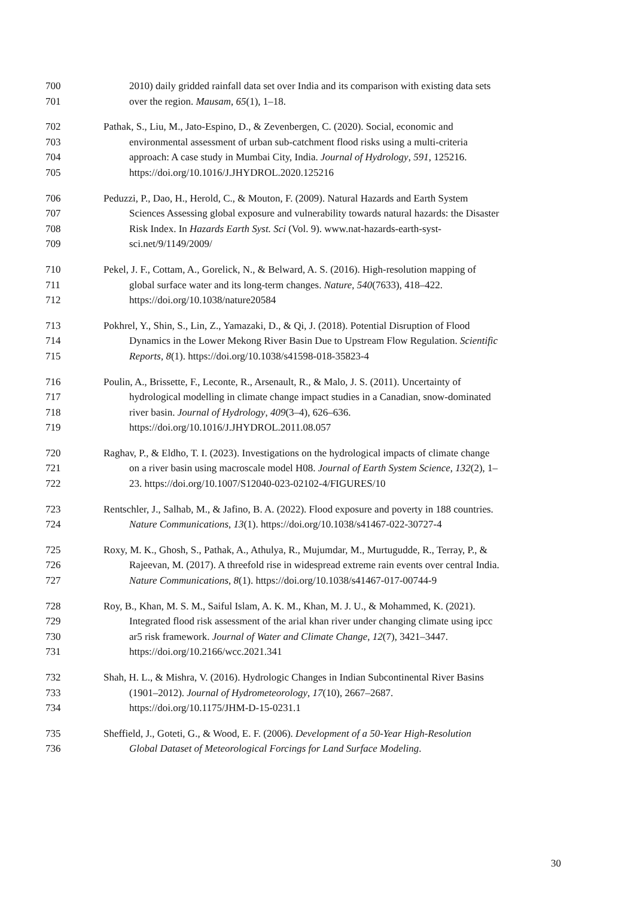700 2010) daily gridded rainfall data set over India and its comparison with existing data sets
701 over the region. Mausam, 65(1), 1–18.
702 Pathak, S., Liu, M., Jato-Espino, D., & Zevenbergen, C. (2020). Social, economic and
703 environmental assessment of urban sub-catchment flood risks using a multi-criteria
704 approach: A case study in Mumbai City, India. Journal of Hydrology, 591, 125216.
705 https://doi.org/10.1016/J.JHYDROL.2020.125216
706 Peduzzi, P., Dao, H., Herold, C., & Mouton, F. (2009). Natural Hazards and Earth System
707 Sciences Assessing global exposure and vulnerability towards natural hazards: the Disaster
708 Risk Index. In Hazards Earth Syst. Sci (Vol. 9). www.nat-hazards-earth-syst-
709 sci.net/9/1149/2009/
710 Pekel, J. F., Cottam, A., Gorelick, N., & Belward, A. S. (2016). High-resolution mapping of
711 global surface water and its long-term changes. Nature, 540(7633), 418–422.
712 https://doi.org/10.1038/nature20584
713 Pokhrel, Y., Shin, S., Lin, Z., Yamazaki, D., & Qi, J. (2018). Potential Disruption of Flood
714 Dynamics in the Lower Mekong River Basin Due to Upstream Flow Regulation. Scientific
715 Reports, 8(1). https://doi.org/10.1038/s41598-018-35823-4
716 Poulin, A., Brissette, F., Leconte, R., Arsenault, R., & Malo, J. S. (2011). Uncertainty of
717 hydrological modelling in climate change impact studies in a Canadian, snow-dominated
718 river basin. Journal of Hydrology, 409(3–4), 626–636.
719 https://doi.org/10.1016/J.JHYDROL.2011.08.057
720 Raghav, P., & Eldho, T. I. (2023). Investigations on the hydrological impacts of climate change
721 on a river basin using macroscale model H08. Journal of Earth System Science, 132(2), 1–
722 23. https://doi.org/10.1007/S12040-023-02102-4/FIGURES/10
723 Rentschler, J., Salhab, M., & Jafino, B. A. (2022). Flood exposure and poverty in 188 countries.
724 Nature Communications, 13(1). https://doi.org/10.1038/s41467-022-30727-4
725 Roxy, M. K., Ghosh, S., Pathak, A., Athulya, R., Mujumdar, M., Murtugudde, R., Terray, P., &
726 Rajeevan, M. (2017). A threefold rise in widespread extreme rain events over central India.
727 Nature Communications, 8(1). https://doi.org/10.1038/s41467-017-00744-9
728 Roy, B., Khan, M. S. M., Saiful Islam, A. K. M., Khan, M. J. U., & Mohammed, K. (2021).
729 Integrated flood risk assessment of the arial khan river under changing climate using ipcc
730 ar5 risk framework. Journal of Water and Climate Change, 12(7), 3421–3447.
731 https://doi.org/10.2166/wcc.2021.341
732 Shah, H. L., & Mishra, V. (2016). Hydrologic Changes in Indian Subcontinental River Basins
733 (1901–2012). Journal of Hydrometeorology, 17(10), 2667–2687.
734 https://doi.org/10.1175/JHM-D-15-0231.1
735 Sheffield, J., Goteti, G., & Wood, E. F. (2006). Development of a 50-Year High-Resolution
736 Global Dataset of Meteorological Forcings for Land Surface Modeling.
30